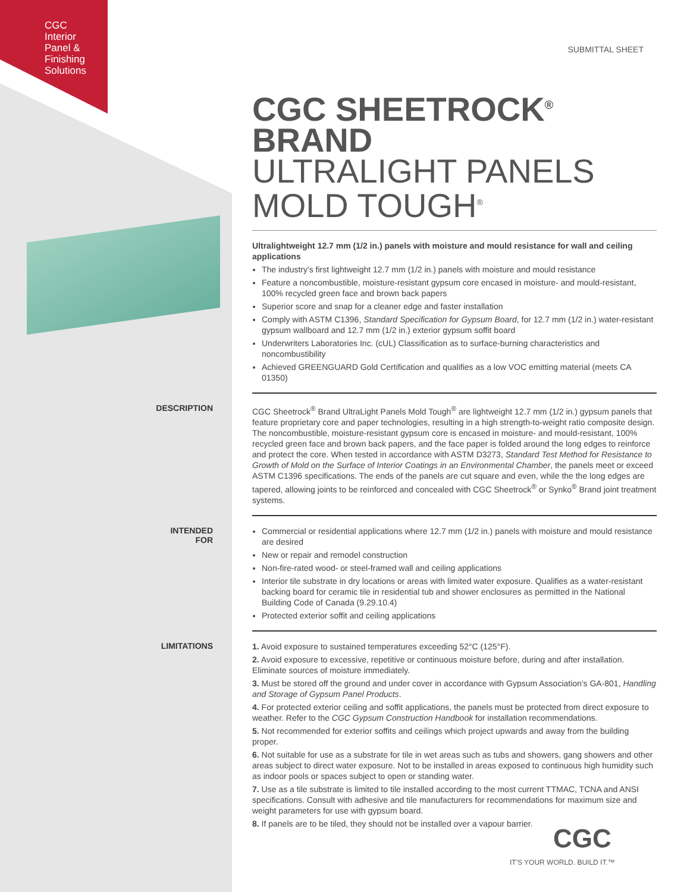CGC
Interior
Panel &
Finishing
Solutions
SUBMITTAL SHEET
CGC SHEETROCK<sup>®</sup> BRAND
ULTRALIGHT PANELS MOLD TOUGH<sup>®</sup>
Ultralightweight 12.7 mm (1/2 in.) panels with moisture and mould resistance for wall and ceiling applications
The industry's first lightweight 12.7 mm (1/2 in.) panels with moisture and mould resistance
Feature a noncombustible, moisture-resistant gypsum core encased in moisture- and mould-resistant, 100% recycled green face and brown back papers
Superior score and snap for a cleaner edge and faster installation
Comply with ASTM C1396, Standard Specification for Gypsum Board, for 12.7 mm (1/2 in.) water-resistant gypsum wallboard and 12.7 mm (1/2 in.) exterior gypsum soffit board
Underwriters Laboratories Inc. (cUL) Classification as to surface-burning characteristics and noncombustibility
Achieved GREENGUARD Gold Certification and qualifies as a low VOC emitting material (meets CA 01350)
DESCRIPTION
CGC Sheetrock<sup>®</sup> Brand UltraLight Panels Mold Tough<sup>®</sup> are lightweight 12.7 mm (1/2 in.) gypsum panels that feature proprietary core and paper technologies, resulting in a high strength-to-weight ratio composite design. The noncombustible, moisture-resistant gypsum core is encased in moisture- and mould-resistant, 100% recycled green face and brown back papers, and the face paper is folded around the long edges to reinforce and protect the core. When tested in accordance with ASTM D3273, Standard Test Method for Resistance to Growth of Mold on the Surface of Interior Coatings in an Environmental Chamber, the panels meet or exceed ASTM C1396 specifications. The ends of the panels are cut square and even, while the the long edges are tapered, allowing joints to be reinforced and concealed with CGC Sheetrock<sup>®</sup> or Synko<sup>®</sup> Brand joint treatment systems.
INTENDED FOR
Commercial or residential applications where 12.7 mm (1/2 in.) panels with moisture and mould resistance are desired
New or repair and remodel construction
Non-fire-rated wood- or steel-framed wall and ceiling applications
Interior tile substrate in dry locations or areas with limited water exposure. Qualifies as a water-resistant backing board for ceramic tile in residential tub and shower enclosures as permitted in the National Building Code of Canada (9.29.10.4)
Protected exterior soffit and ceiling applications
LIMITATIONS
1. Avoid exposure to sustained temperatures exceeding 52°C (125°F).
2. Avoid exposure to excessive, repetitive or continuous moisture before, during and after installation. Eliminate sources of moisture immediately.
3. Must be stored off the ground and under cover in accordance with Gypsum Association's GA-801, Handling and Storage of Gypsum Panel Products.
4. For protected exterior ceiling and soffit applications, the panels must be protected from direct exposure to weather. Refer to the CGC Gypsum Construction Handbook for installation recommendations.
5. Not recommended for exterior soffits and ceilings which project upwards and away from the building proper.
6. Not suitable for use as a substrate for tile in wet areas such as tubs and showers, gang showers and other areas subject to direct water exposure. Not to be installed in areas exposed to continuous high humidity such as indoor pools or spaces subject to open or standing water.
7. Use as a tile substrate is limited to tile installed according to the most current TTMAC, TCNA and ANSI specifications. Consult with adhesive and tile manufacturers for recommendations for maximum size and weight parameters for use with gypsum board.
8. If panels are to be tiled, they should not be installed over a vapour barrier.
CGC
IT'S YOUR WORLD. BUILD IT.™